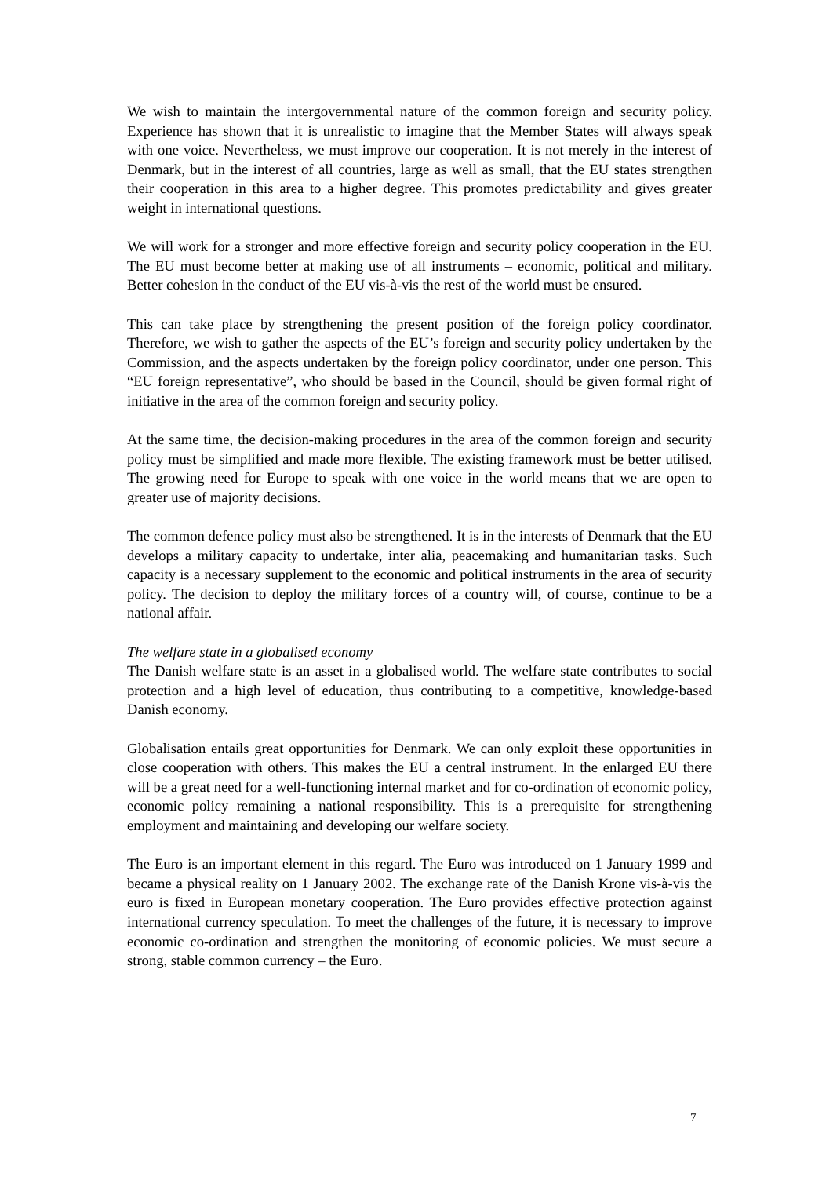We wish to maintain the intergovernmental nature of the common foreign and security policy. Experience has shown that it is unrealistic to imagine that the Member States will always speak with one voice. Nevertheless, we must improve our cooperation. It is not merely in the interest of Denmark, but in the interest of all countries, large as well as small, that the EU states strengthen their cooperation in this area to a higher degree. This promotes predictability and gives greater weight in international questions.
We will work for a stronger and more effective foreign and security policy cooperation in the EU. The EU must become better at making use of all instruments – economic, political and military. Better cohesion in the conduct of the EU vis-à-vis the rest of the world must be ensured.
This can take place by strengthening the present position of the foreign policy coordinator. Therefore, we wish to gather the aspects of the EU’s foreign and security policy undertaken by the Commission, and the aspects undertaken by the foreign policy coordinator, under one person. This “EU foreign representative”, who should be based in the Council, should be given formal right of initiative in the area of the common foreign and security policy.
At the same time, the decision-making procedures in the area of the common foreign and security policy must be simplified and made more flexible. The existing framework must be better utilised. The growing need for Europe to speak with one voice in the world means that we are open to greater use of majority decisions.
The common defence policy must also be strengthened. It is in the interests of Denmark that the EU develops a military capacity to undertake, inter alia, peacemaking and humanitarian tasks. Such capacity is a necessary supplement to the economic and political instruments in the area of security policy. The decision to deploy the military forces of a country will, of course, continue to be a national affair.
The welfare state in a globalised economy
The Danish welfare state is an asset in a globalised world. The welfare state contributes to social protection and a high level of education, thus contributing to a competitive, knowledge-based Danish economy.
Globalisation entails great opportunities for Denmark. We can only exploit these opportunities in close cooperation with others. This makes the EU a central instrument. In the enlarged EU there will be a great need for a well-functioning internal market and for co-ordination of economic policy, economic policy remaining a national responsibility. This is a prerequisite for strengthening employment and maintaining and developing our welfare society.
The Euro is an important element in this regard. The Euro was introduced on 1 January 1999 and became a physical reality on 1 January 2002. The exchange rate of the Danish Krone vis-à-vis the euro is fixed in European monetary cooperation. The Euro provides effective protection against international currency speculation. To meet the challenges of the future, it is necessary to improve economic co-ordination and strengthen the monitoring of economic policies. We must secure a strong, stable common currency – the Euro.
7